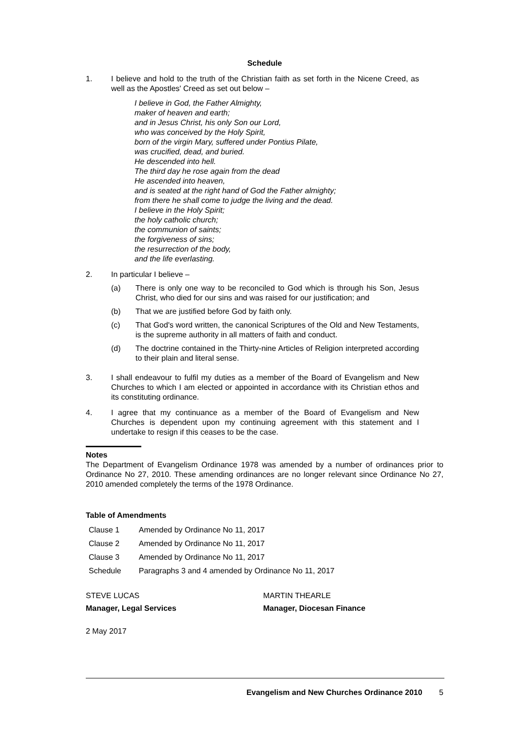Schedule
1. I believe and hold to the truth of the Christian faith as set forth in the Nicene Creed, as well as the Apostles' Creed as set out below –
I believe in God, the Father Almighty,
maker of heaven and earth;
and in Jesus Christ, his only Son our Lord,
who was conceived by the Holy Spirit,
born of the virgin Mary, suffered under Pontius Pilate,
was crucified, dead, and buried.
He descended into hell.
The third day he rose again from the dead
He ascended into heaven,
and is seated at the right hand of God the Father almighty;
from there he shall come to judge the living and the dead.
I believe in the Holy Spirit;
the holy catholic church;
the communion of saints;
the forgiveness of sins;
the resurrection of the body,
and the life everlasting.
2. In particular I believe –
(a) There is only one way to be reconciled to God which is through his Son, Jesus Christ, who died for our sins and was raised for our justification; and
(b) That we are justified before God by faith only.
(c) That God's word written, the canonical Scriptures of the Old and New Testaments, is the supreme authority in all matters of faith and conduct.
(d) The doctrine contained in the Thirty-nine Articles of Religion interpreted according to their plain and literal sense.
3. I shall endeavour to fulfil my duties as a member of the Board of Evangelism and New Churches to which I am elected or appointed in accordance with its Christian ethos and its constituting ordinance.
4. I agree that my continuance as a member of the Board of Evangelism and New Churches is dependent upon my continuing agreement with this statement and I undertake to resign if this ceases to be the case.
Notes
The Department of Evangelism Ordinance 1978 was amended by a number of ordinances prior to Ordinance No 27, 2010. These amending ordinances are no longer relevant since Ordinance No 27, 2010 amended completely the terms of the 1978 Ordinance.
Table of Amendments
| Clause 1 | Amended by Ordinance No 11, 2017 |
| Clause 2 | Amended by Ordinance No 11, 2017 |
| Clause 3 | Amended by Ordinance No 11, 2017 |
| Schedule | Paragraphs 3 and 4 amended by Ordinance No 11, 2017 |
STEVE LUCAS
Manager, Legal Services
MARTIN THEARLE
Manager, Diocesan Finance
2 May 2017
Evangelism and New Churches Ordinance 2010 5